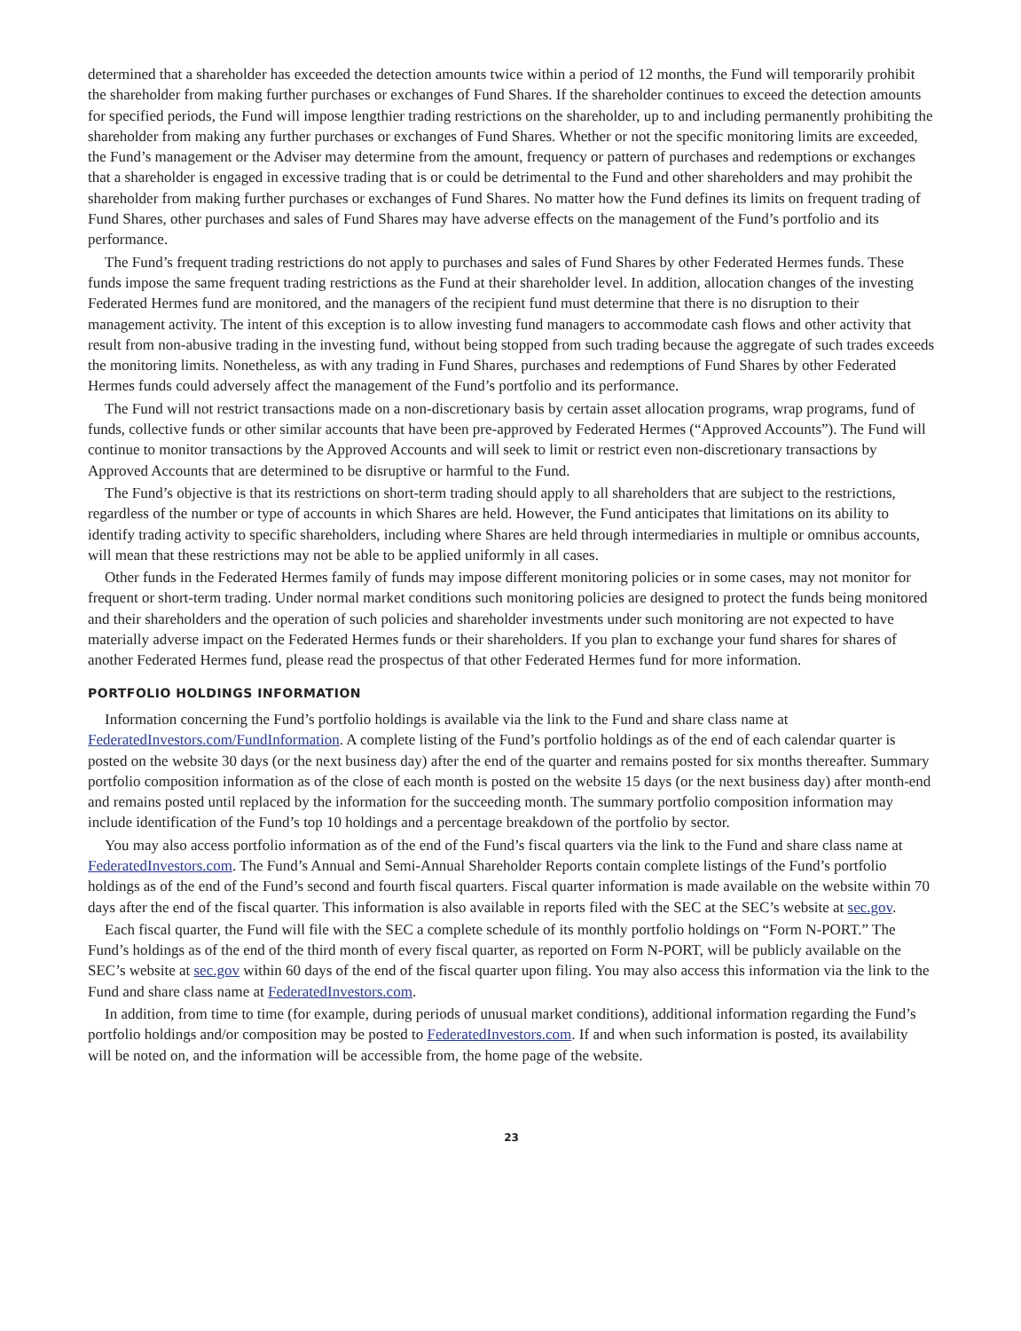determined that a shareholder has exceeded the detection amounts twice within a period of 12 months, the Fund will temporarily prohibit the shareholder from making further purchases or exchanges of Fund Shares. If the shareholder continues to exceed the detection amounts for specified periods, the Fund will impose lengthier trading restrictions on the shareholder, up to and including permanently prohibiting the shareholder from making any further purchases or exchanges of Fund Shares. Whether or not the specific monitoring limits are exceeded, the Fund’s management or the Adviser may determine from the amount, frequency or pattern of purchases and redemptions or exchanges that a shareholder is engaged in excessive trading that is or could be detrimental to the Fund and other shareholders and may prohibit the shareholder from making further purchases or exchanges of Fund Shares. No matter how the Fund defines its limits on frequent trading of Fund Shares, other purchases and sales of Fund Shares may have adverse effects on the management of the Fund’s portfolio and its performance.
The Fund’s frequent trading restrictions do not apply to purchases and sales of Fund Shares by other Federated Hermes funds. These funds impose the same frequent trading restrictions as the Fund at their shareholder level. In addition, allocation changes of the investing Federated Hermes fund are monitored, and the managers of the recipient fund must determine that there is no disruption to their management activity. The intent of this exception is to allow investing fund managers to accommodate cash flows and other activity that result from non-abusive trading in the investing fund, without being stopped from such trading because the aggregate of such trades exceeds the monitoring limits. Nonetheless, as with any trading in Fund Shares, purchases and redemptions of Fund Shares by other Federated Hermes funds could adversely affect the management of the Fund’s portfolio and its performance.
The Fund will not restrict transactions made on a non-discretionary basis by certain asset allocation programs, wrap programs, fund of funds, collective funds or other similar accounts that have been pre-approved by Federated Hermes (“Approved Accounts”). The Fund will continue to monitor transactions by the Approved Accounts and will seek to limit or restrict even non-discretionary transactions by Approved Accounts that are determined to be disruptive or harmful to the Fund.
The Fund’s objective is that its restrictions on short-term trading should apply to all shareholders that are subject to the restrictions, regardless of the number or type of accounts in which Shares are held. However, the Fund anticipates that limitations on its ability to identify trading activity to specific shareholders, including where Shares are held through intermediaries in multiple or omnibus accounts, will mean that these restrictions may not be able to be applied uniformly in all cases.
Other funds in the Federated Hermes family of funds may impose different monitoring policies or in some cases, may not monitor for frequent or short-term trading. Under normal market conditions such monitoring policies are designed to protect the funds being monitored and their shareholders and the operation of such policies and shareholder investments under such monitoring are not expected to have materially adverse impact on the Federated Hermes funds or their shareholders. If you plan to exchange your fund shares for shares of another Federated Hermes fund, please read the prospectus of that other Federated Hermes fund for more information.
PORTFOLIO HOLDINGS INFORMATION
Information concerning the Fund’s portfolio holdings is available via the link to the Fund and share class name at FederatedInvestors.com/FundInformation. A complete listing of the Fund’s portfolio holdings as of the end of each calendar quarter is posted on the website 30 days (or the next business day) after the end of the quarter and remains posted for six months thereafter. Summary portfolio composition information as of the close of each month is posted on the website 15 days (or the next business day) after month-end and remains posted until replaced by the information for the succeeding month. The summary portfolio composition information may include identification of the Fund’s top 10 holdings and a percentage breakdown of the portfolio by sector.
You may also access portfolio information as of the end of the Fund’s fiscal quarters via the link to the Fund and share class name at FederatedInvestors.com. The Fund’s Annual and Semi-Annual Shareholder Reports contain complete listings of the Fund’s portfolio holdings as of the end of the Fund’s second and fourth fiscal quarters. Fiscal quarter information is made available on the website within 70 days after the end of the fiscal quarter. This information is also available in reports filed with the SEC at the SEC’s website at sec.gov.
Each fiscal quarter, the Fund will file with the SEC a complete schedule of its monthly portfolio holdings on “Form N-PORT.” The Fund’s holdings as of the end of the third month of every fiscal quarter, as reported on Form N-PORT, will be publicly available on the SEC’s website at sec.gov within 60 days of the end of the fiscal quarter upon filing. You may also access this information via the link to the Fund and share class name at FederatedInvestors.com.
In addition, from time to time (for example, during periods of unusual market conditions), additional information regarding the Fund’s portfolio holdings and/or composition may be posted to FederatedInvestors.com. If and when such information is posted, its availability will be noted on, and the information will be accessible from, the home page of the website.
23